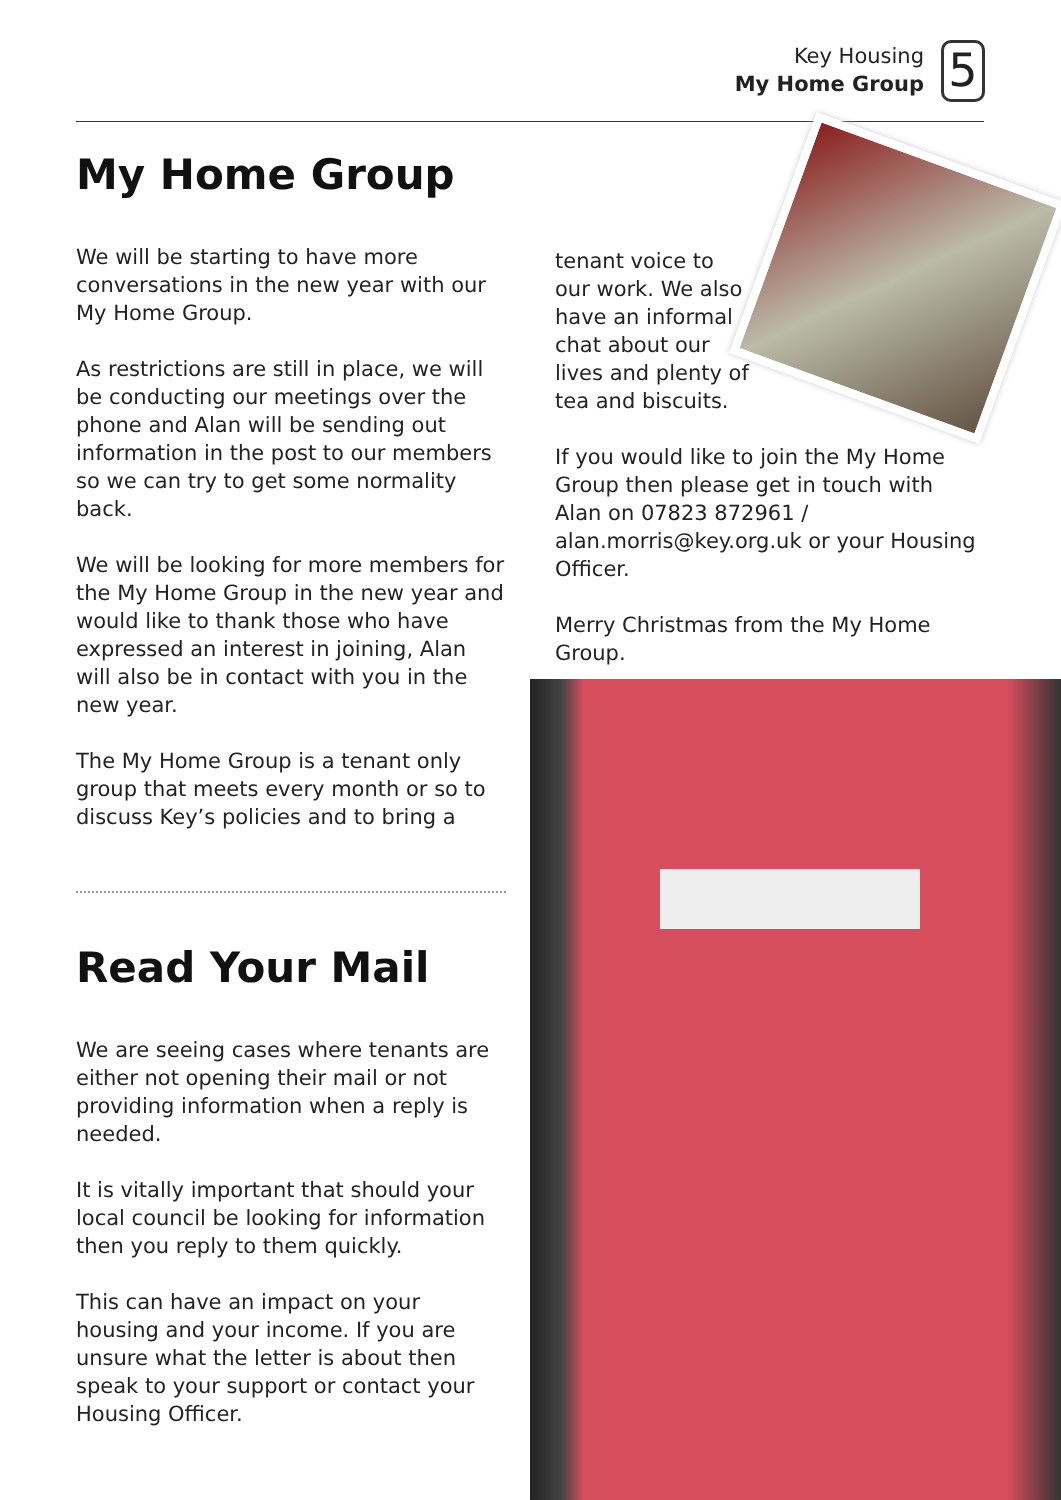Key Housing
My Home Group
5
My Home Group
We will be starting to have more conversations in the new year with our My Home Group.
As restrictions are still in place, we will be conducting our meetings over the phone and Alan will be sending out information in the post to our members so we can try to get some normality back.
We will be looking for more members for the My Home Group in the new year and would like to thank those who have expressed an interest in joining, Alan will also be in contact with you in the new year.
The My Home Group is a tenant only group that meets every month or so to discuss Key’s policies and to bring a
Read Your Mail
We are seeing cases where tenants are either not opening their mail or not providing information when a reply is needed.
It is vitally important that should your local council be looking for information then you reply to them quickly.
This can have an impact on your housing and your income. If you are unsure what the letter is about then speak to your support or contact your Housing Officer.
tenant voice to our work. We also have an informal chat about our lives and plenty of tea and biscuits.
If you would like to join the My Home Group then please get in touch with Alan on 07823 872961 / alan.morris@key.org.uk or your Housing Officer.
Merry Christmas from the My Home Group.